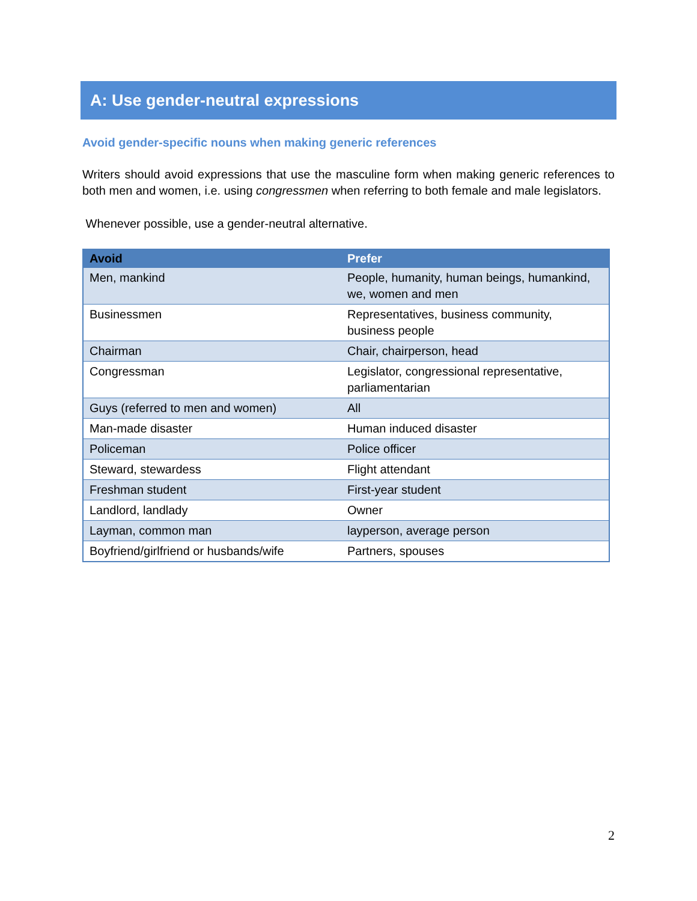A: Use gender-neutral expressions
Avoid gender-specific nouns when making generic references
Writers should avoid expressions that use the masculine form when making generic references to both men and women, i.e. using congressmen when referring to both female and male legislators.
Whenever possible, use a gender-neutral alternative.
| Avoid | Prefer |
| --- | --- |
| Men, mankind | People, humanity, human beings, humankind, we, women and men |
| Businessmen | Representatives, business community, business people |
| Chairman | Chair, chairperson, head |
| Congressman | Legislator, congressional representative, parliamentarian |
| Guys (referred to men and women) | All |
| Man-made disaster | Human induced disaster |
| Policeman | Police officer |
| Steward, stewardess | Flight attendant |
| Freshman student | First-year student |
| Landlord, landlady | Owner |
| Layman, common man | layperson, average person |
| Boyfriend/girlfriend or husbands/wife | Partners, spouses |
2